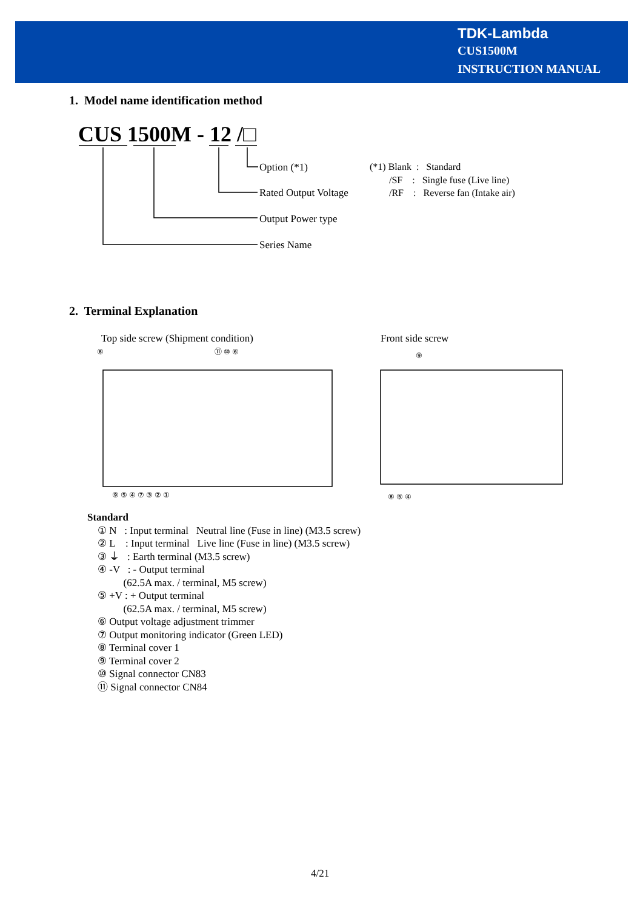TDK-Lambda
CUS1500M
INSTRUCTION MANUAL
1. Model name identification method
CUS 1500M - 12 /□
Option (*1)
Rated Output Voltage
Output Power type
Series Name
(*1) Blank : Standard
/SF : Single fuse (Live line)
/RF : Reverse fan (Intake air)
2. Terminal Explanation
Top side screw (Shipment condition)
Front side screw
⑧ ⑪ ⑩ ⑥
⑨
⑨ ⑤ ④ ⑦ ③ ② ① ⑧ ⑤ ④
Standard
① N : Input terminal Neutral line (Fuse in line) (M3.5 screw)
② L : Input terminal Live line (Fuse in line) (M3.5 screw)
③ ⏚ : Earth terminal (M3.5 screw)
④ -V : - Output terminal
(62.5A max. / terminal, M5 screw)
⑤ +V : + Output terminal
(62.5A max. / terminal, M5 screw)
⑥ Output voltage adjustment trimmer
⑦ Output monitoring indicator (Green LED)
⑧ Terminal cover 1
⑨ Terminal cover 2
⑩ Signal connector CN83
⑪ Signal connector CN84
4/21